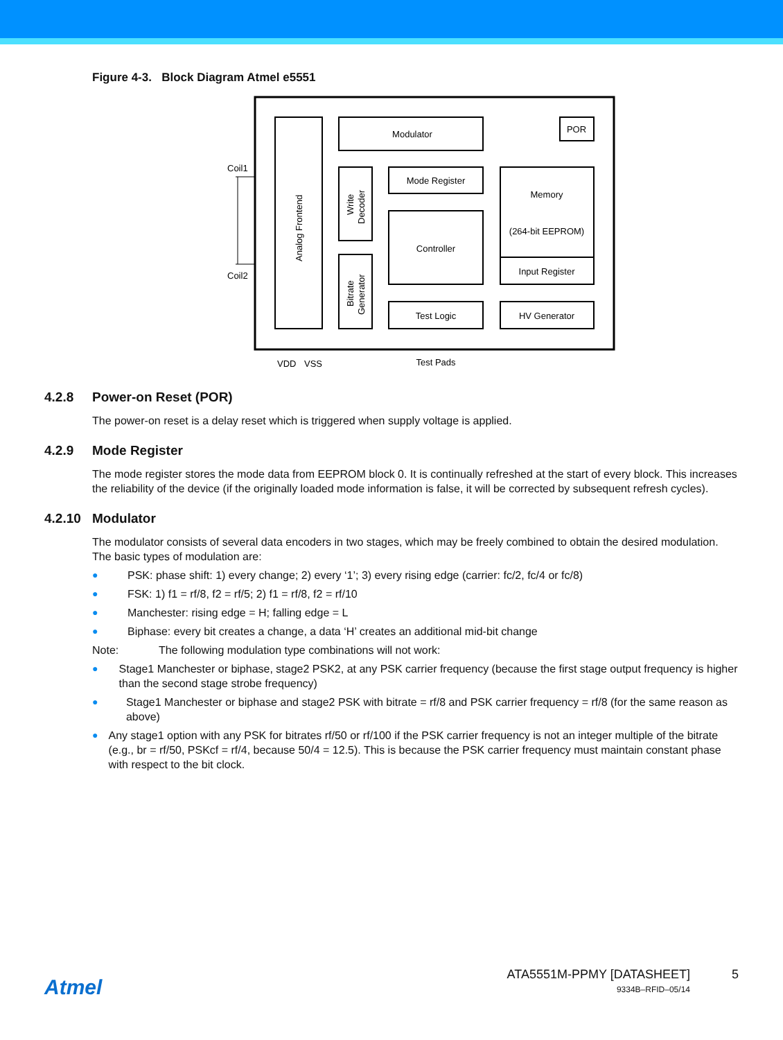Figure 4-3. Block Diagram Atmel e5551
Modulator
POR
Mode Register
Memory
(264-bit EEPROM)
Controller
Input Register
Test Logic
HV Generator
Analog Frontend
Write
Decoder
Bitrate
Generator
Coil1
Coil2
VDD
VSS
Test Pads
4.2.8 Power-on Reset (POR)
The power-on reset is a delay reset which is triggered when supply voltage is applied.
4.2.9 Mode Register
The mode register stores the mode data from EEPROM block 0. It is continually refreshed at the start of every block. This increases the reliability of the device (if the originally loaded mode information is false, it will be corrected by subsequent refresh cycles).
4.2.10 Modulator
The modulator consists of several data encoders in two stages, which may be freely combined to obtain the desired modulation. The basic types of modulation are:
● PSK: phase shift: 1) every change; 2) every ‘1’; 3) every rising edge (carrier: fc/2, fc/4 or fc/8)
● FSK: 1) f1 = rf/8, f2 = rf/5; 2) f1 = rf/8, f2 = rf/10
● Manchester: rising edge = H; falling edge = L
● Biphase: every bit creates a change, a data ‘H’ creates an additional mid-bit change
Note: The following modulation type combinations will not work:
● Stage1 Manchester or biphase, stage2 PSK2, at any PSK carrier frequency (because the first stage output frequency is higher than the second stage strobe frequency)
● Stage1 Manchester or biphase and stage2 PSK with bitrate = rf/8 and PSK carrier frequency = rf/8 (for the same reason as above)
● Any stage1 option with any PSK for bitrates rf/50 or rf/100 if the PSK carrier frequency is not an integer multiple of the bitrate (e.g., br = rf/50, PSKcf = rf/4, because 50/4 = 12.5). This is because the PSK carrier frequency must maintain constant phase with respect to the bit clock.
Atmel
ATA5551M-PPMY [DATASHEET]
9334B–RFID–05/14
5